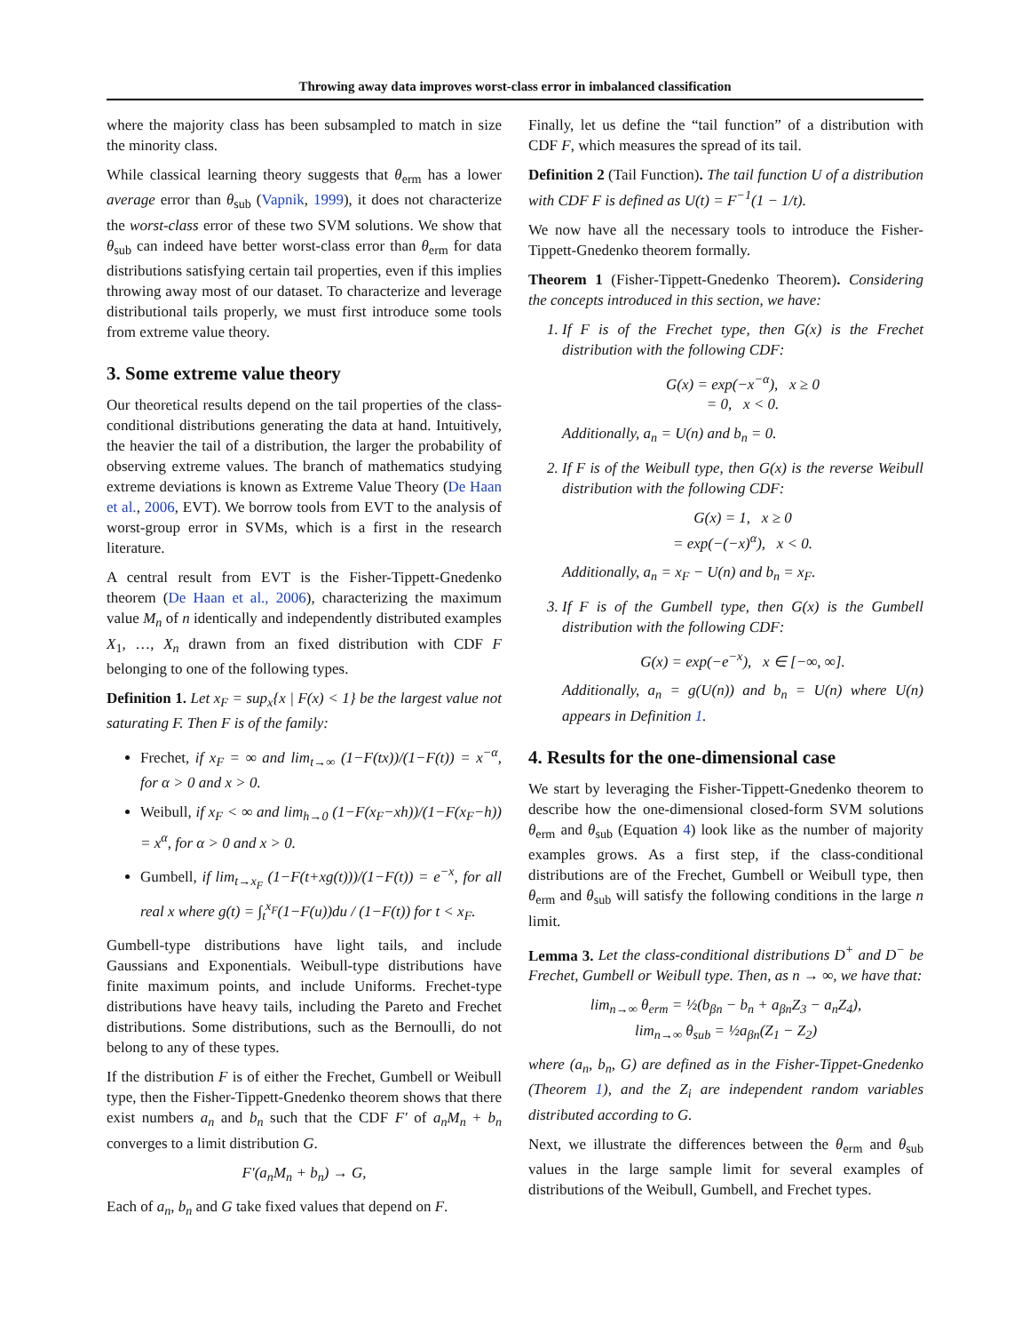Throwing away data improves worst-class error in imbalanced classification
where the majority class has been subsampled to match in size the minority class.
While classical learning theory suggests that θ<sub>erm</sub> has a lower average error than θ<sub>sub</sub> (Vapnik, 1999), it does not characterize the worst-class error of these two SVM solutions. We show that θ<sub>sub</sub> can indeed have better worst-class error than θ<sub>erm</sub> for data distributions satisfying certain tail properties, even if this implies throwing away most of our dataset. To characterize and leverage distributional tails properly, we must first introduce some tools from extreme value theory.
3. Some extreme value theory
Our theoretical results depend on the tail properties of the class-conditional distributions generating the data at hand. Intuitively, the heavier the tail of a distribution, the larger the probability of observing extreme values. The branch of mathematics studying extreme deviations is known as Extreme Value Theory (De Haan et al., 2006, EVT). We borrow tools from EVT to the analysis of worst-group error in SVMs, which is a first in the research literature.
A central result from EVT is the Fisher-Tippett-Gnedenko theorem (De Haan et al., 2006), characterizing the maximum value M<sub>n</sub> of n identically and independently distributed examples X<sub>1</sub>, …, X<sub>n</sub> drawn from an fixed distribution with CDF F belonging to one of the following types.
Definition 1. Let x<sub>F</sub> = sup<sub>x</sub>{x | F(x) < 1} be the largest value not saturating F. Then F is of the family:
Frechet, if x<sub>F</sub> = ∞ and lim<sub>t→∞</sub> (1−F(tx))/(1−F(t)) = x<sup>−α</sup>, for α > 0 and x > 0.
Weibull, if x<sub>F</sub> < ∞ and lim<sub>h→0</sub> (1−F(x<sub>F</sub>−xh))/(1−F(x<sub>F</sub>−h)) = x<sup>α</sup>, for α > 0 and x > 0.
Gumbell, if lim<sub>t→x<sub>F</sub></sub> (1−F(t+xg(t)))/(1−F(t)) = e<sup>−x</sup>, for all real x where g(t) = ∫<sub>t</sub><sup>x<sub>F</sub></sup>(1−F(u))du / (1−F(t)) for t < x<sub>F</sub>.
Gumbell-type distributions have light tails, and include Gaussians and Exponentials. Weibull-type distributions have finite maximum points, and include Uniforms. Frechet-type distributions have heavy tails, including the Pareto and Frechet distributions. Some distributions, such as the Bernoulli, do not belong to any of these types.
If the distribution F is of either the Frechet, Gumbell or Weibull type, then the Fisher-Tippett-Gnedenko theorem shows that there exist numbers a<sub>n</sub> and b<sub>n</sub> such that the CDF F′ of a<sub>n</sub>M<sub>n</sub> + b<sub>n</sub> converges to a limit distribution G.
F′(a<sub>n</sub>M<sub>n</sub> + b<sub>n</sub>) → G,
Each of a<sub>n</sub>, b<sub>n</sub> and G take fixed values that depend on F.
Finally, let us define the “tail function” of a distribution with CDF F, which measures the spread of its tail.
Definition 2 (Tail Function). The tail function U of a distribution with CDF F is defined as U(t) = F<sup>−1</sup>(1 − 1/t).
We now have all the necessary tools to introduce the Fisher-Tippett-Gnedenko theorem formally.
Theorem 1 (Fisher-Tippett-Gnedenko Theorem). Considering the concepts introduced in this section, we have:
1. If F is of the Frechet type, then G(x) is the Frechet distribution with the following CDF:
G(x) = exp(−x<sup>−α</sup>), x ≥ 0
= 0, x < 0.
Additionally, a<sub>n</sub> = U(n) and b<sub>n</sub> = 0.
2. If F is of the Weibull type, then G(x) is the reverse Weibull distribution with the following CDF:
G(x) = 1, x ≥ 0
= exp(−(−x)<sup>α</sup>), x < 0.
Additionally, a<sub>n</sub> = x<sub>F</sub> − U(n) and b<sub>n</sub> = x<sub>F</sub>.
3. If F is of the Gumbell type, then G(x) is the Gumbell distribution with the following CDF:
G(x) = exp(−e<sup>−x</sup>), x ∈ [−∞, ∞].
Additionally, a<sub>n</sub> = g(U(n)) and b<sub>n</sub> = U(n) where U(n) appears in Definition 1.
4. Results for the one-dimensional case
We start by leveraging the Fisher-Tippett-Gnedenko theorem to describe how the one-dimensional closed-form SVM solutions θ<sub>erm</sub> and θ<sub>sub</sub> (Equation 4) look like as the number of majority examples grows. As a first step, if the class-conditional distributions are of the Frechet, Gumbell or Weibull type, then θ<sub>erm</sub> and θ<sub>sub</sub> will satisfy the following conditions in the large n limit.
Lemma 3. Let the class-conditional distributions D<sup>+</sup> and D<sup>−</sup> be Frechet, Gumbell or Weibull type. Then, as n → ∞, we have that:
lim<sub>n→∞</sub> θ<sub>erm</sub> = ½(b<sub>βn</sub> − b<sub>n</sub> + a<sub>βn</sub>Z<sub>3</sub> − a<sub>n</sub>Z<sub>4</sub>),
lim<sub>n→∞</sub> θ<sub>sub</sub> = ½a<sub>βn</sub>(Z<sub>1</sub> − Z<sub>2</sub>)
where (a<sub>n</sub>, b<sub>n</sub>, G) are defined as in the Fisher-Tippet-Gnedenko (Theorem 1), and the Z<sub>i</sub> are independent random variables distributed according to G.
Next, we illustrate the differences between the θ<sub>erm</sub> and θ<sub>sub</sub> values in the large sample limit for several examples of distributions of the Weibull, Gumbell, and Frechet types.